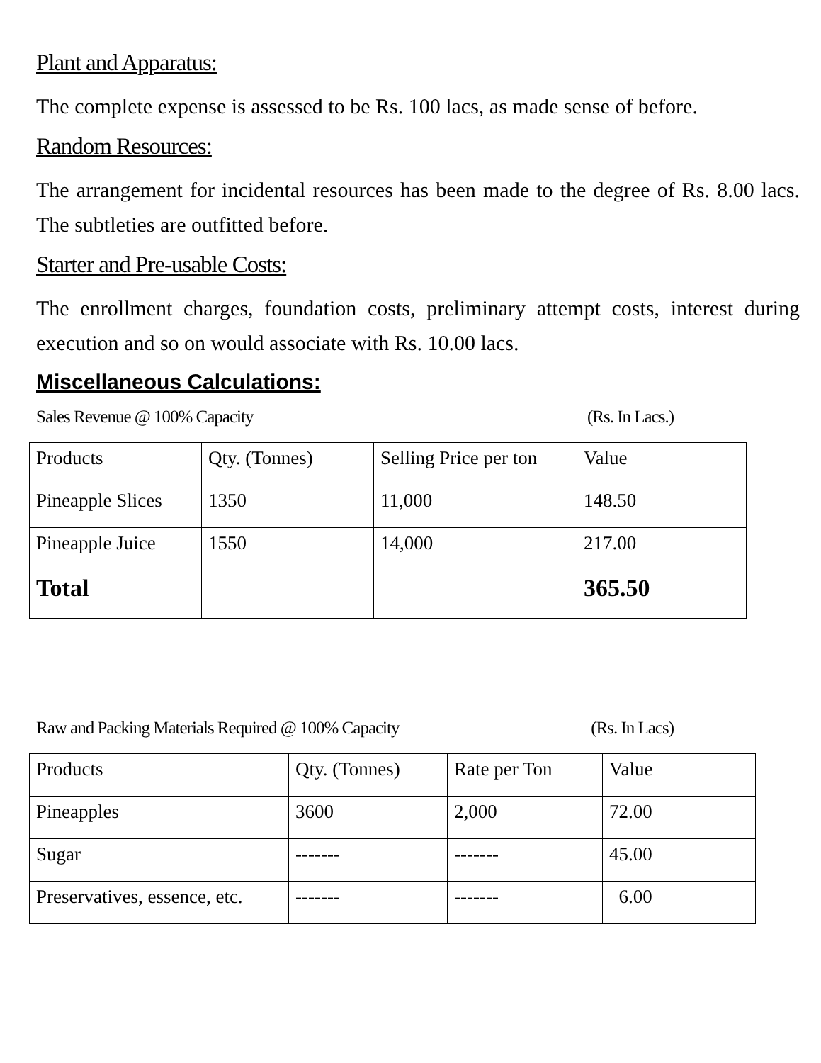Plant and Apparatus:
The complete expense is assessed to be Rs. 100 lacs, as made sense of before.
Random Resources:
The arrangement for incidental resources has been made to the degree of Rs. 8.00 lacs. The subtleties are outfitted before.
Starter and Pre-usable Costs:
The enrollment charges, foundation costs, preliminary attempt costs, interest during execution and so on would associate with Rs. 10.00 lacs.
Miscellaneous Calculations:
Sales Revenue @ 100% Capacity (Rs. In Lacs.)
| Products | Qty. (Tonnes) | Selling Price per ton | Value |
| Pineapple Slices | 1350 | 11,000 | 148.50 |
| Pineapple Juice | 1550 | 14,000 | 217.00 |
| Total | | | 365.50 |
Raw and Packing Materials Required @ 100% Capacity (Rs. In Lacs)
| Products | Qty. (Tonnes) | Rate per Ton | Value |
| Pineapples | 3600 | 2,000 | 72.00 |
| Sugar | ------- | ------- | 45.00 |
| Preservatives, essence, etc. | ------- | ------- | 6.00 |